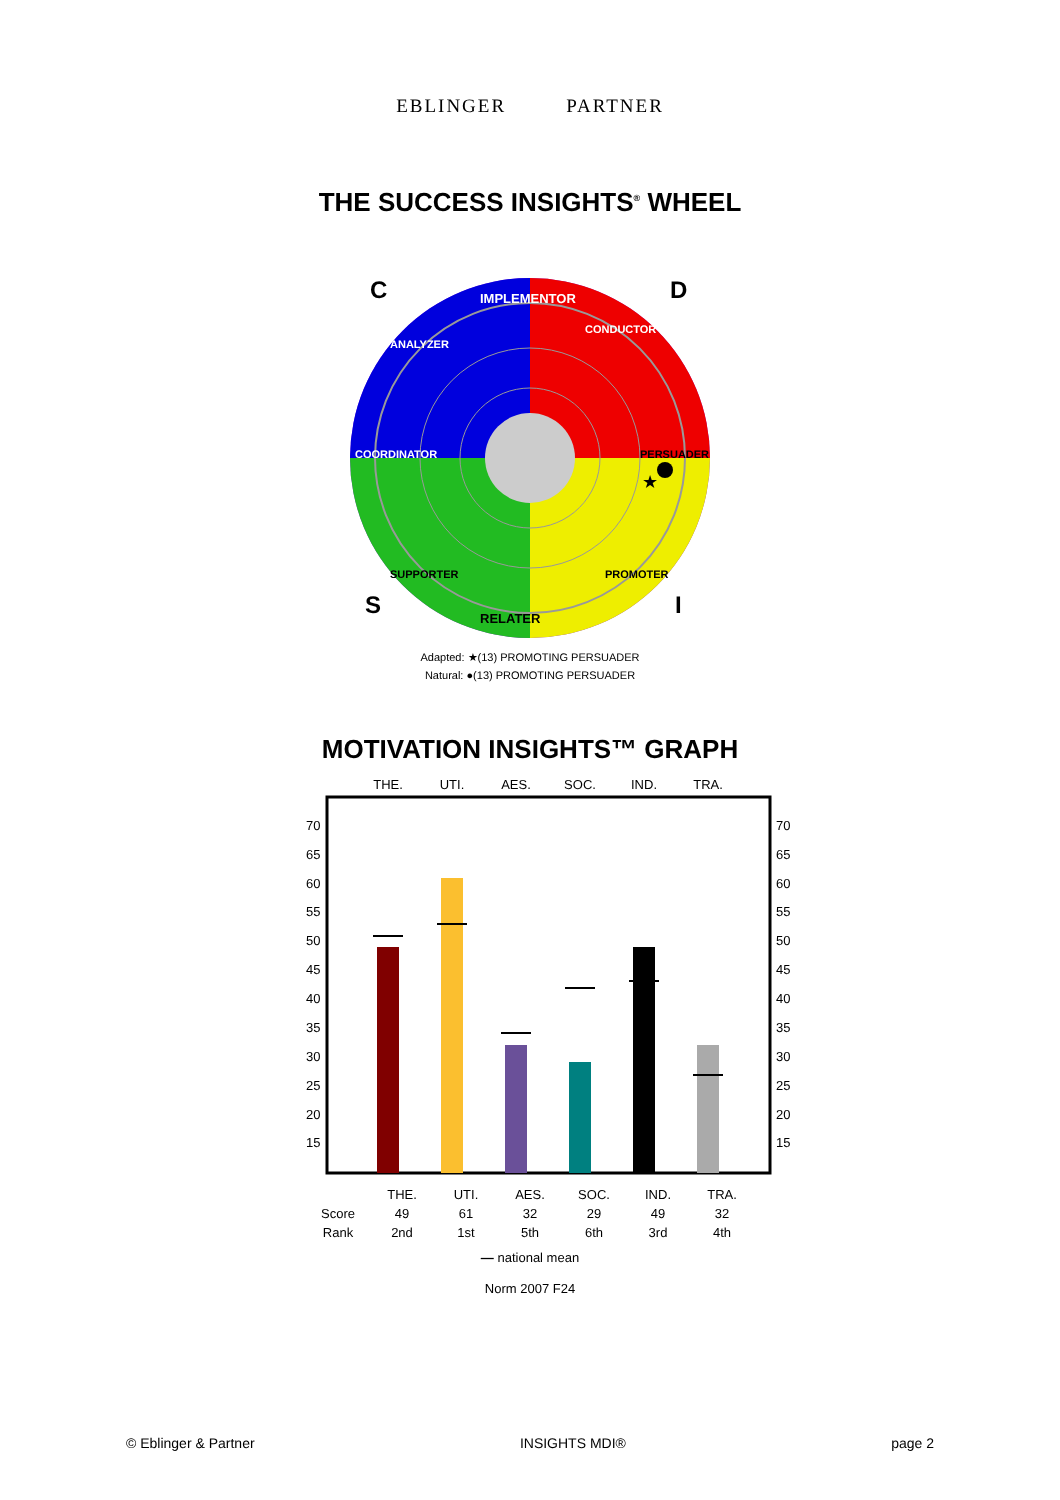EBLINGER PARTNER
THE SUCCESS INSIGHTS<sup>®</sup> WHEEL
C
D
S
I
IMPLEMENTOR
RELATER
CONDUCTOR
PERSUADER
PROMOTER
SUPPORTER
COORDINATOR
ANALYZER
★
Adapted: ★(13) PROMOTING PERSUADER
Natural: ●(13) PROMOTING PERSUADER
MOTIVATION INSIGHTS™ GRAPH
THE.
UTI.
AES.
SOC.
IND.
TRA.
70
65
60
55
50
45
40
35
30
25
20
15
70
65
60
55
50
45
40
35
30
25
20
15
| | THE. | UTI. | AES. | SOC. | IND. | TRA. |
| --- | --- | --- | --- | --- | --- | --- |
| Score | 49 | 61 | 32 | 29 | 49 | 32 |
| Rank | 2nd | 1st | 5th | 6th | 3rd | 4th |
— national mean
Norm 2007 F24
© Eblinger & Partner INSIGHTS MDI® page 2